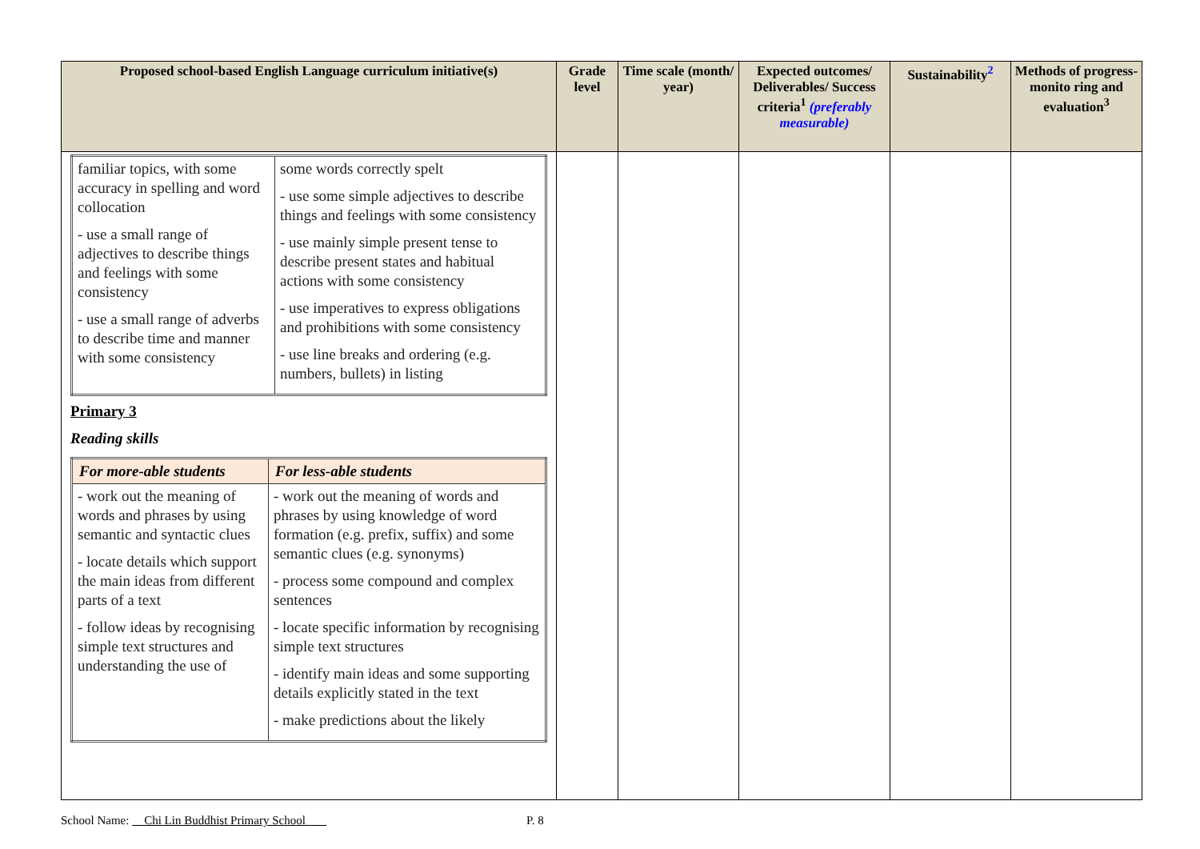| Proposed school-based English Language curriculum initiative(s) | Grade level | Time scale (month/ year) | Expected outcomes/ Deliverables/ Success criteria<sup>1</sup> (preferably measurable) | Sustainability<sup>2</sup> | Methods of progress-monito ring and evaluation<sup>3</sup> |
| --- | --- | --- | --- | --- | --- |
| / familiar topics, with some accuracy in spelling and word collocation - use a small range of adjectives to describe things and feelings with some consistency - use a small range of adverbs to describe time and manner with some consistency / some words correctly spelt - use some simple adjectives to describe things and feelings with some consistency - use mainly simple present tense to describe present states and habitual actions with some consistency - use imperatives to express obligations and prohibitions with some consistency - use line breaks and ordering (e.g. numbers, bullets) in listing / Primary 3 Reading skills / For more-able students / For less-able students / / --- / --- / / - work out the meaning of words and phrases by using semantic and syntactic clues - locate details which support the main ideas from different parts of a text - follow ideas by recognising simple text structures and understanding the use of / - work out the meaning of words and phrases by using knowledge of word formation (e.g. prefix, suffix) and some semantic clues (e.g. synonyms) - process some compound and complex sentences - locate specific information by recognising simple text structures - identify main ideas and some supporting details explicitly stated in the text - make predictions about the likely / | | | | | |
School Name: Chi Lin Buddhist Primary School P. 8